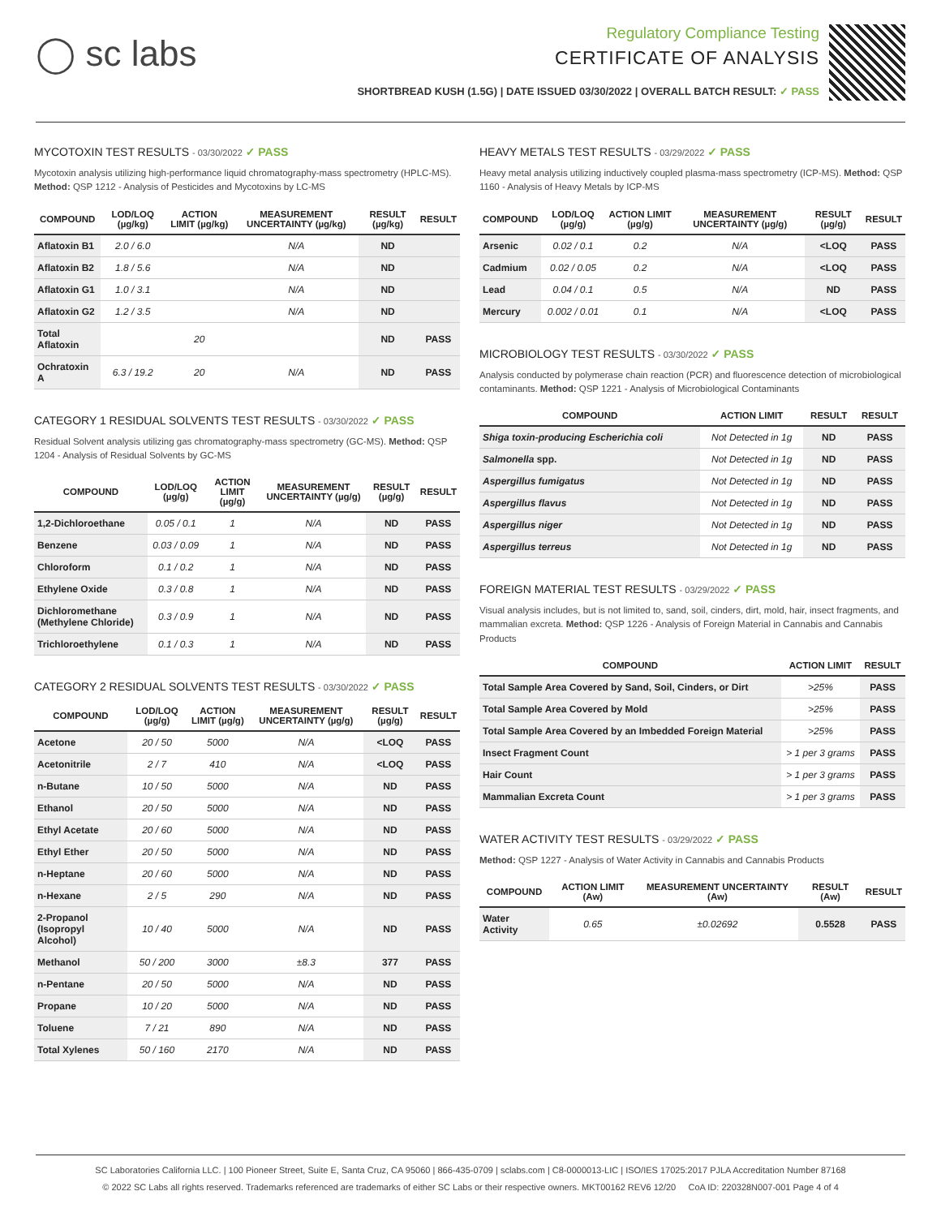◯ sc labs
Regulatory Compliance Testing
CERTIFICATE OF ANALYSIS
SHORTBREAD KUSH (1.5G) | DATE ISSUED 03/30/2022 | OVERALL BATCH RESULT: ✓ PASS
MYCOTOXIN TEST RESULTS - 03/30/2022 ✓ PASS
Mycotoxin analysis utilizing high-performance liquid chromatography-mass spectrometry (HPLC-MS). Method: QSP 1212 - Analysis of Pesticides and Mycotoxins by LC-MS
| COMPOUND | LOD/LOQ (µg/kg) | ACTION LIMIT (µg/kg) | MEASUREMENT UNCERTAINTY (µg/kg) | RESULT (µg/kg) | RESULT |
| --- | --- | --- | --- | --- | --- |
| Aflatoxin B1 | 2.0 / 6.0 | | N/A | ND | |
| Aflatoxin B2 | 1.8 / 5.6 | | N/A | ND | |
| Aflatoxin G1 | 1.0 / 3.1 | | N/A | ND | |
| Aflatoxin G2 | 1.2 / 3.5 | | N/A | ND | |
| Total Aflatoxin | | 20 | | ND | PASS |
| Ochratoxin A | 6.3 / 19.2 | 20 | N/A | ND | PASS |
CATEGORY 1 RESIDUAL SOLVENTS TEST RESULTS - 03/30/2022 ✓ PASS
Residual Solvent analysis utilizing gas chromatography-mass spectrometry (GC-MS). Method: QSP 1204 - Analysis of Residual Solvents by GC-MS
| COMPOUND | LOD/LOQ (µg/g) | ACTION LIMIT (µg/g) | MEASUREMENT UNCERTAINTY (µg/g) | RESULT (µg/g) | RESULT |
| --- | --- | --- | --- | --- | --- |
| 1,2-Dichloroethane | 0.05 / 0.1 | 1 | N/A | ND | PASS |
| Benzene | 0.03 / 0.09 | 1 | N/A | ND | PASS |
| Chloroform | 0.1 / 0.2 | 1 | N/A | ND | PASS |
| Ethylene Oxide | 0.3 / 0.8 | 1 | N/A | ND | PASS |
| Dichloromethane (Methylene Chloride) | 0.3 / 0.9 | 1 | N/A | ND | PASS |
| Trichloroethylene | 0.1 / 0.3 | 1 | N/A | ND | PASS |
CATEGORY 2 RESIDUAL SOLVENTS TEST RESULTS - 03/30/2022 ✓ PASS
| COMPOUND | LOD/LOQ (µg/g) | ACTION LIMIT (µg/g) | MEASUREMENT UNCERTAINTY (µg/g) | RESULT (µg/g) | RESULT |
| --- | --- | --- | --- | --- | --- |
| Acetone | 20 / 50 | 5000 | N/A | <LOQ | PASS |
| Acetonitrile | 2 / 7 | 410 | N/A | <LOQ | PASS |
| n-Butane | 10 / 50 | 5000 | N/A | ND | PASS |
| Ethanol | 20 / 50 | 5000 | N/A | ND | PASS |
| Ethyl Acetate | 20 / 60 | 5000 | N/A | ND | PASS |
| Ethyl Ether | 20 / 50 | 5000 | N/A | ND | PASS |
| n-Heptane | 20 / 60 | 5000 | N/A | ND | PASS |
| n-Hexane | 2 / 5 | 290 | N/A | ND | PASS |
| 2-Propanol (Isopropyl Alcohol) | 10 / 40 | 5000 | N/A | ND | PASS |
| Methanol | 50 / 200 | 3000 | ±8.3 | 377 | PASS |
| n-Pentane | 20 / 50 | 5000 | N/A | ND | PASS |
| Propane | 10 / 20 | 5000 | N/A | ND | PASS |
| Toluene | 7 / 21 | 890 | N/A | ND | PASS |
| Total Xylenes | 50 / 160 | 2170 | N/A | ND | PASS |
HEAVY METALS TEST RESULTS - 03/29/2022 ✓ PASS
Heavy metal analysis utilizing inductively coupled plasma-mass spectrometry (ICP-MS). Method: QSP 1160 - Analysis of Heavy Metals by ICP-MS
| COMPOUND | LOD/LOQ (µg/g) | ACTION LIMIT (µg/g) | MEASUREMENT UNCERTAINTY (µg/g) | RESULT (µg/g) | RESULT |
| --- | --- | --- | --- | --- | --- |
| Arsenic | 0.02 / 0.1 | 0.2 | N/A | <LOQ | PASS |
| Cadmium | 0.02 / 0.05 | 0.2 | N/A | <LOQ | PASS |
| Lead | 0.04 / 0.1 | 0.5 | N/A | ND | PASS |
| Mercury | 0.002 / 0.01 | 0.1 | N/A | <LOQ | PASS |
MICROBIOLOGY TEST RESULTS - 03/30/2022 ✓ PASS
Analysis conducted by polymerase chain reaction (PCR) and fluorescence detection of microbiological contaminants. Method: QSP 1221 - Analysis of Microbiological Contaminants
| COMPOUND | ACTION LIMIT | RESULT | RESULT |
| --- | --- | --- | --- |
| Shiga toxin-producing Escherichia coli | Not Detected in 1g | ND | PASS |
| Salmonella spp. | Not Detected in 1g | ND | PASS |
| Aspergillus fumigatus | Not Detected in 1g | ND | PASS |
| Aspergillus flavus | Not Detected in 1g | ND | PASS |
| Aspergillus niger | Not Detected in 1g | ND | PASS |
| Aspergillus terreus | Not Detected in 1g | ND | PASS |
FOREIGN MATERIAL TEST RESULTS - 03/29/2022 ✓ PASS
Visual analysis includes, but is not limited to, sand, soil, cinders, dirt, mold, hair, insect fragments, and mammalian excreta. Method: QSP 1226 - Analysis of Foreign Material in Cannabis and Cannabis Products
| COMPOUND | ACTION LIMIT | RESULT |
| --- | --- | --- |
| Total Sample Area Covered by Sand, Soil, Cinders, or Dirt | >25% | PASS |
| Total Sample Area Covered by Mold | >25% | PASS |
| Total Sample Area Covered by an Imbedded Foreign Material | >25% | PASS |
| Insect Fragment Count | > 1 per 3 grams | PASS |
| Hair Count | > 1 per 3 grams | PASS |
| Mammalian Excreta Count | > 1 per 3 grams | PASS |
WATER ACTIVITY TEST RESULTS - 03/29/2022 ✓ PASS
Method: QSP 1227 - Analysis of Water Activity in Cannabis and Cannabis Products
| COMPOUND | ACTION LIMIT (Aw) | MEASUREMENT UNCERTAINTY (Aw) | RESULT (Aw) | RESULT |
| --- | --- | --- | --- | --- |
| Water Activity | 0.65 | ±0.02692 | 0.5528 | PASS |
SC Laboratories California LLC. | 100 Pioneer Street, Suite E, Santa Cruz, CA 95060 | 866-435-0709 | sclabs.com | C8-0000013-LIC | ISO/IES 17025:2017 PJLA Accreditation Number 87168
© 2022 SC Labs all rights reserved. Trademarks referenced are trademarks of either SC Labs or their respective owners. MKT00162 REV6 12/20 CoA ID: 220328N007-001 Page 4 of 4